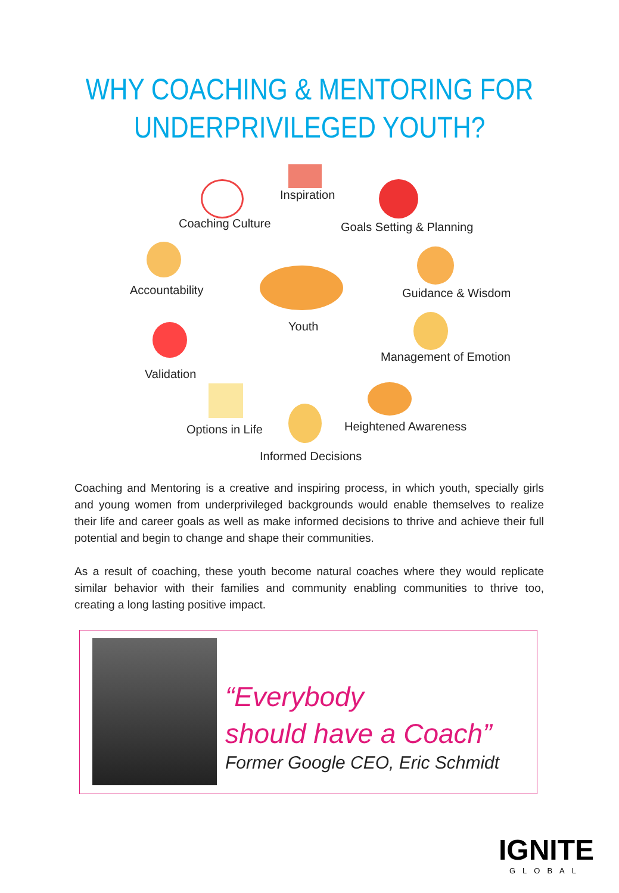WHY COACHING & MENTORING FOR
UNDERPRIVILEGED YOUTH?
Inspiration
Coaching Culture Goals Setting & Planning
Accountability
Youth
Guidance & Wisdom
Validation
Management of Emotion
Options in Life Heightened Awareness
Informed Decisions
Coaching and Mentoring is a creative and inspiring process, in which youth, specially girls and young women from underprivileged backgrounds would enable themselves to realize their life and career goals as well as make informed decisions to thrive and achieve their full potential and begin to change and shape their communities.
As a result of coaching, these youth become natural coaches where they would replicate similar behavior with their families and community enabling communities to thrive too, creating a long lasting positive impact.
“Everybody
should have a Coach”
Former Google CEO, Eric Schmidt
IGNITE
GLOBAL